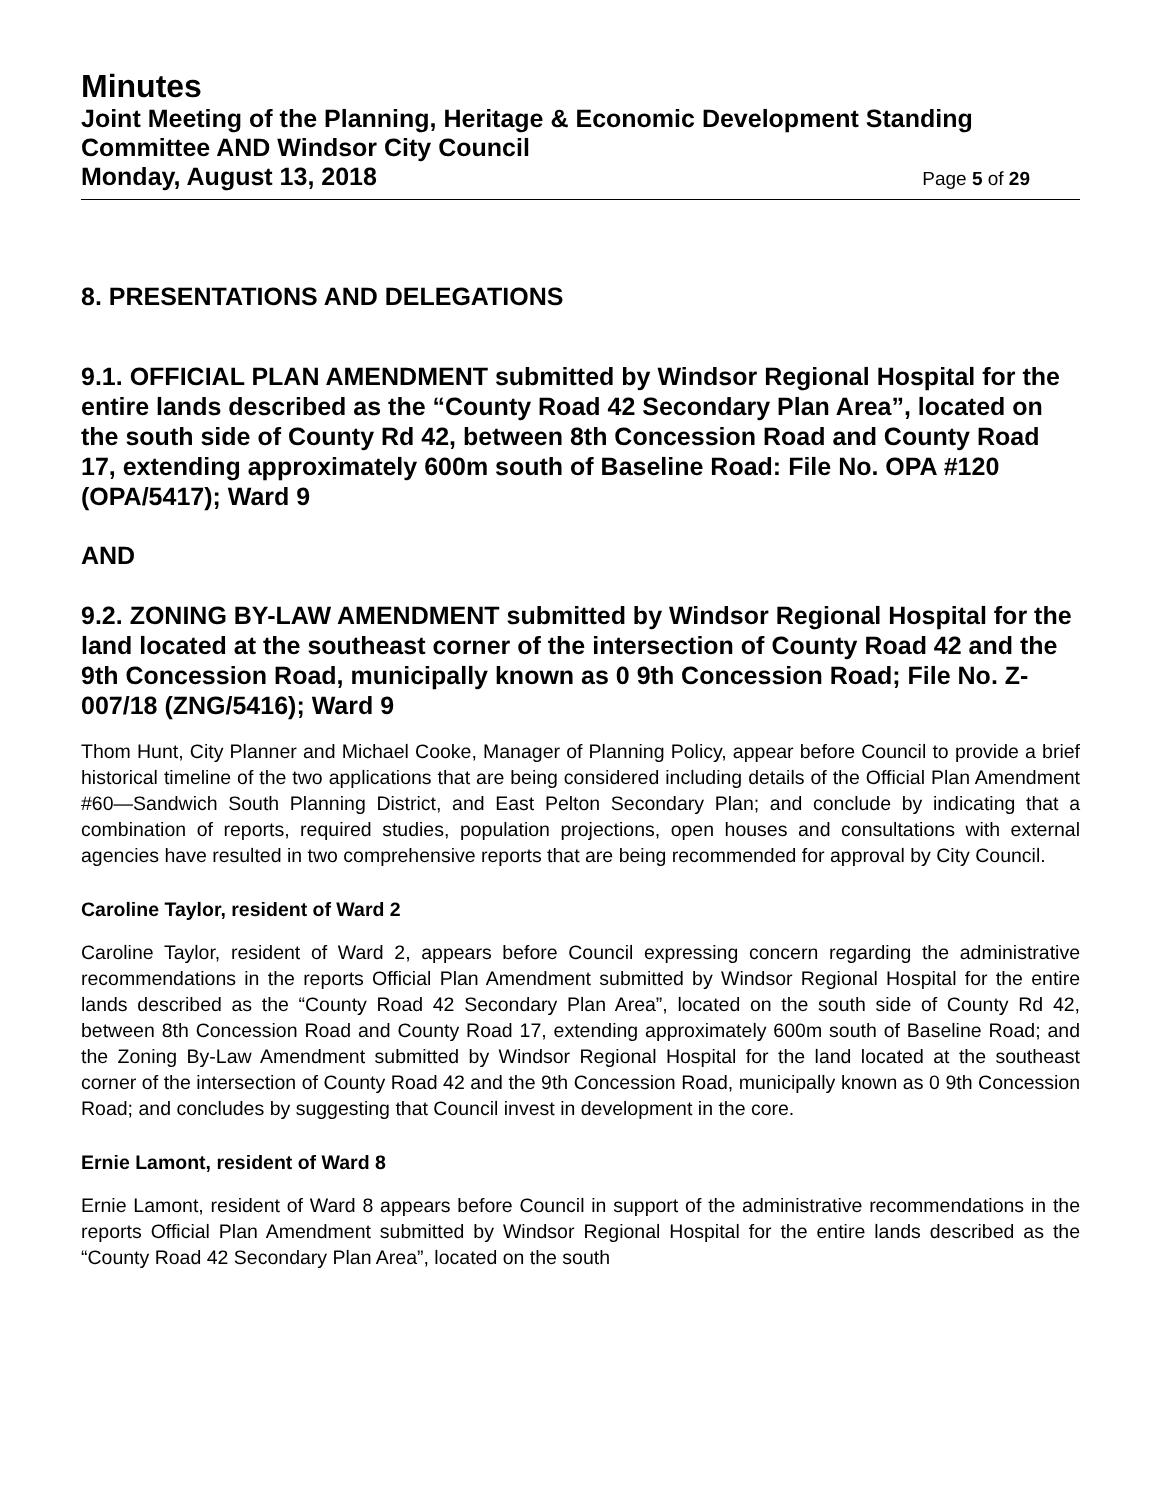Minutes
Joint Meeting of the Planning, Heritage & Economic Development Standing Committee AND Windsor City Council
Monday, August 13, 2018 Page 5 of 29
8. PRESENTATIONS AND DELEGATIONS
9.1. OFFICIAL PLAN AMENDMENT submitted by Windsor Regional Hospital for the entire lands described as the “County Road 42 Secondary Plan Area”, located on the south side of County Rd 42, between 8th Concession Road and County Road 17, extending approximately 600m south of Baseline Road: File No. OPA #120 (OPA/5417); Ward 9
AND
9.2. ZONING BY-LAW AMENDMENT submitted by Windsor Regional Hospital for the land located at the southeast corner of the intersection of County Road 42 and the 9th Concession Road, municipally known as 0 9th Concession Road; File No. Z-007/18 (ZNG/5416); Ward 9
Thom Hunt, City Planner and Michael Cooke, Manager of Planning Policy, appear before Council to provide a brief historical timeline of the two applications that are being considered including details of the Official Plan Amendment #60—Sandwich South Planning District, and East Pelton Secondary Plan; and conclude by indicating that a combination of reports, required studies, population projections, open houses and consultations with external agencies have resulted in two comprehensive reports that are being recommended for approval by City Council.
Caroline Taylor, resident of Ward 2
Caroline Taylor, resident of Ward 2, appears before Council expressing concern regarding the administrative recommendations in the reports Official Plan Amendment submitted by Windsor Regional Hospital for the entire lands described as the “County Road 42 Secondary Plan Area”, located on the south side of County Rd 42, between 8th Concession Road and County Road 17, extending approximately 600m south of Baseline Road; and the Zoning By-Law Amendment submitted by Windsor Regional Hospital for the land located at the southeast corner of the intersection of County Road 42 and the 9th Concession Road, municipally known as 0 9th Concession Road; and concludes by suggesting that Council invest in development in the core.
Ernie Lamont, resident of Ward 8
Ernie Lamont, resident of Ward 8 appears before Council in support of the administrative recommendations in the reports Official Plan Amendment submitted by Windsor Regional Hospital for the entire lands described as the “County Road 42 Secondary Plan Area”, located on the south